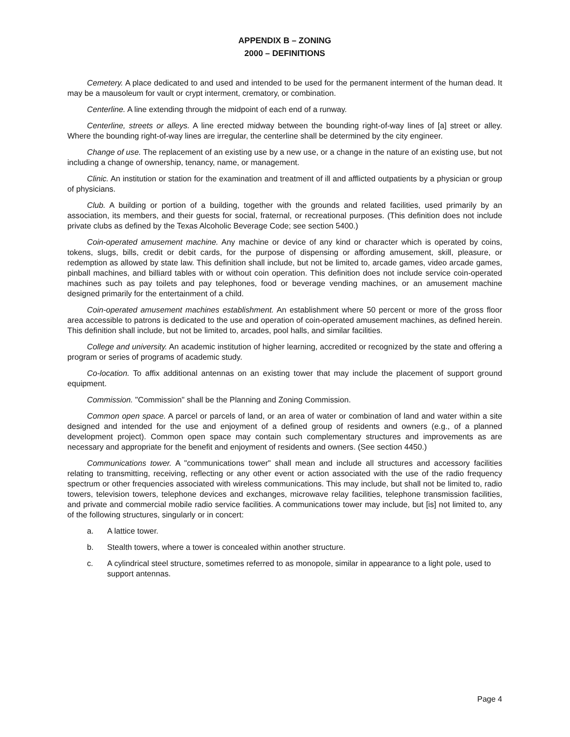APPENDIX B – ZONING
2000 – DEFINITIONS
Cemetery. A place dedicated to and used and intended to be used for the permanent interment of the human dead. It may be a mausoleum for vault or crypt interment, crematory, or combination.
Centerline. A line extending through the midpoint of each end of a runway.
Centerline, streets or alleys. A line erected midway between the bounding right-of-way lines of [a] street or alley. Where the bounding right-of-way lines are irregular, the centerline shall be determined by the city engineer.
Change of use. The replacement of an existing use by a new use, or a change in the nature of an existing use, but not including a change of ownership, tenancy, name, or management.
Clinic. An institution or station for the examination and treatment of ill and afflicted outpatients by a physician or group of physicians.
Club. A building or portion of a building, together with the grounds and related facilities, used primarily by an association, its members, and their guests for social, fraternal, or recreational purposes. (This definition does not include private clubs as defined by the Texas Alcoholic Beverage Code; see section 5400.)
Coin-operated amusement machine. Any machine or device of any kind or character which is operated by coins, tokens, slugs, bills, credit or debit cards, for the purpose of dispensing or affording amusement, skill, pleasure, or redemption as allowed by state law. This definition shall include, but not be limited to, arcade games, video arcade games, pinball machines, and billiard tables with or without coin operation. This definition does not include service coin-operated machines such as pay toilets and pay telephones, food or beverage vending machines, or an amusement machine designed primarily for the entertainment of a child.
Coin-operated amusement machines establishment. An establishment where 50 percent or more of the gross floor area accessible to patrons is dedicated to the use and operation of coin-operated amusement machines, as defined herein. This definition shall include, but not be limited to, arcades, pool halls, and similar facilities.
College and university. An academic institution of higher learning, accredited or recognized by the state and offering a program or series of programs of academic study.
Co-location. To affix additional antennas on an existing tower that may include the placement of support ground equipment.
Commission. "Commission" shall be the Planning and Zoning Commission.
Common open space. A parcel or parcels of land, or an area of water or combination of land and water within a site designed and intended for the use and enjoyment of a defined group of residents and owners (e.g., of a planned development project). Common open space may contain such complementary structures and improvements as are necessary and appropriate for the benefit and enjoyment of residents and owners. (See section 4450.)
Communications tower. A "communications tower" shall mean and include all structures and accessory facilities relating to transmitting, receiving, reflecting or any other event or action associated with the use of the radio frequency spectrum or other frequencies associated with wireless communications. This may include, but shall not be limited to, radio towers, television towers, telephone devices and exchanges, microwave relay facilities, telephone transmission facilities, and private and commercial mobile radio service facilities. A communications tower may include, but [is] not limited to, any of the following structures, singularly or in concert:
a. A lattice tower.
b. Stealth towers, where a tower is concealed within another structure.
c. A cylindrical steel structure, sometimes referred to as monopole, similar in appearance to a light pole, used to support antennas.
Page 4